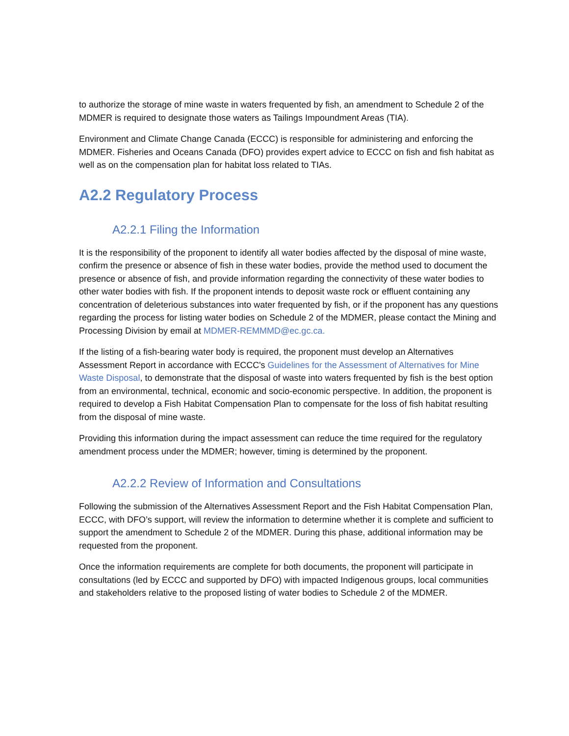to authorize the storage of mine waste in waters frequented by fish, an amendment to Schedule 2 of the MDMER is required to designate those waters as Tailings Impoundment Areas (TIA).
Environment and Climate Change Canada (ECCC) is responsible for administering and enforcing the MDMER. Fisheries and Oceans Canada (DFO) provides expert advice to ECCC on fish and fish habitat as well as on the compensation plan for habitat loss related to TIAs.
A2.2 Regulatory Process
A2.2.1 Filing the Information
It is the responsibility of the proponent to identify all water bodies affected by the disposal of mine waste, confirm the presence or absence of fish in these water bodies, provide the method used to document the presence or absence of fish, and provide information regarding the connectivity of these water bodies to other water bodies with fish. If the proponent intends to deposit waste rock or effluent containing any concentration of deleterious substances into water frequented by fish, or if the proponent has any questions regarding the process for listing water bodies on Schedule 2 of the MDMER, please contact the Mining and Processing Division by email at MDMER-REMMMD@ec.gc.ca.
If the listing of a fish-bearing water body is required, the proponent must develop an Alternatives Assessment Report in accordance with ECCC's Guidelines for the Assessment of Alternatives for Mine Waste Disposal, to demonstrate that the disposal of waste into waters frequented by fish is the best option from an environmental, technical, economic and socio-economic perspective. In addition, the proponent is required to develop a Fish Habitat Compensation Plan to compensate for the loss of fish habitat resulting from the disposal of mine waste.
Providing this information during the impact assessment can reduce the time required for the regulatory amendment process under the MDMER; however, timing is determined by the proponent.
A2.2.2 Review of Information and Consultations
Following the submission of the Alternatives Assessment Report and the Fish Habitat Compensation Plan, ECCC, with DFO’s support, will review the information to determine whether it is complete and sufficient to support the amendment to Schedule 2 of the MDMER. During this phase, additional information may be requested from the proponent.
Once the information requirements are complete for both documents, the proponent will participate in consultations (led by ECCC and supported by DFO) with impacted Indigenous groups, local communities and stakeholders relative to the proposed listing of water bodies to Schedule 2 of the MDMER.